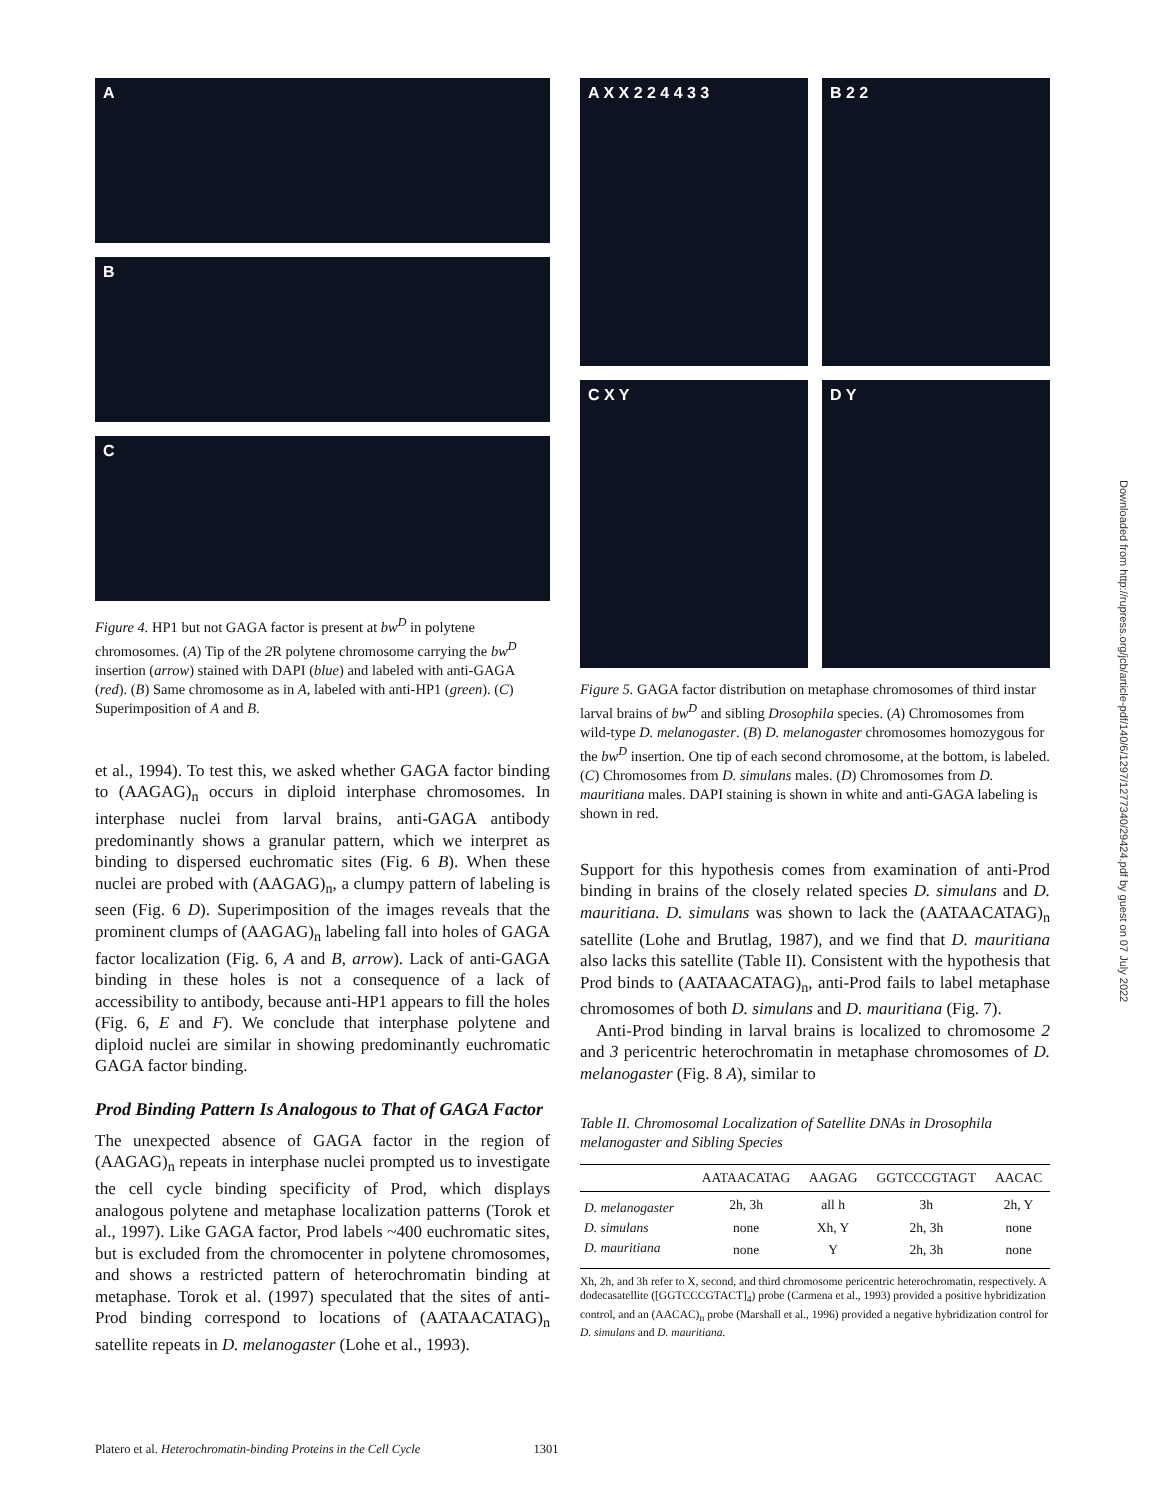A
B
C
Figure 4. HP1 but not GAGA factor is present at bw<sup>D</sup> in polytene chromosomes. (A) Tip of the 2 R polytene chromosome carrying the bw<sup>D</sup> insertion (arrow) stained with DAPI (blue) and labeled with anti-GAGA (red). (B) Same chromosome as in A, labeled with anti-HP1 (green). (C) Superimposition of A and B.
et al., 1994). To test this, we asked whether GAGA factor binding to (AAGAG)<sub>n</sub> occurs in diploid interphase chromosomes. In interphase nuclei from larval brains, anti-GAGA antibody predominantly shows a granular pattern, which we interpret as binding to dispersed euchromatic sites (Fig. 6 B). When these nuclei are probed with (AAGAG)<sub>n</sub>, a clumpy pattern of labeling is seen (Fig. 6 D). Superimposition of the images reveals that the prominent clumps of (AAGAG)<sub>n</sub> labeling fall into holes of GAGA factor localization (Fig. 6, A and B, arrow). Lack of anti-GAGA binding in these holes is not a consequence of a lack of accessibility to antibody, because anti-HP1 appears to fill the holes (Fig. 6, E and F). We conclude that interphase polytene and diploid nuclei are similar in showing predominantly euchromatic GAGA factor binding.
Prod Binding Pattern Is Analogous to That of GAGA Factor
The unexpected absence of GAGA factor in the region of (AAGAG)<sub>n</sub> repeats in interphase nuclei prompted us to investigate the cell cycle binding specificity of Prod, which displays analogous polytene and metaphase localization patterns (Torok et al., 1997). Like GAGA factor, Prod labels ~400 euchromatic sites, but is excluded from the chromocenter in polytene chromosomes, and shows a restricted pattern of heterochromatin binding at metaphase. Torok et al. (1997) speculated that the sites of anti-Prod binding correspond to locations of (AATAACATAG)<sub>n</sub> satellite repeats in D. melanogaster (Lohe et al., 1993).
A X X 2 2 4 4 3 3
B 2 2
C X Y
D Y
Figure 5. GAGA factor distribution on metaphase chromosomes of third instar larval brains of bw<sup>D</sup> and sibling Drosophila species. (A) Chromosomes from wild-type D. melanogaster. (B) D. melanogaster chromosomes homozygous for the bw<sup>D</sup> insertion. One tip of each second chromosome, at the bottom, is labeled. (C) Chromosomes from D. simulans males. (D) Chromosomes from D. mauritiana males. DAPI staining is shown in white and anti-GAGA labeling is shown in red.
Support for this hypothesis comes from examination of anti-Prod binding in brains of the closely related species D. simulans and D. mauritiana. D. simulans was shown to lack the (AATAACATAG)<sub>n</sub> satellite (Lohe and Brutlag, 1987), and we find that D. mauritiana also lacks this satellite (Table II). Consistent with the hypothesis that Prod binds to (AATAACATAG)<sub>n</sub>, anti-Prod fails to label metaphase chromosomes of both D. simulans and D. mauritiana (Fig. 7).
Anti-Prod binding in larval brains is localized to chromosome 2 and 3 pericentric heterochromatin in metaphase chromosomes of D. melanogaster (Fig. 8 A), similar to
Table II. Chromosomal Localization of Satellite DNAs in Drosophila melanogaster and Sibling Species
| | AATAACATAG | AAGAG | GGTCCCGTAGT | AACAC |
| --- | --- | --- | --- | --- |
| D. melanogaster | 2h, 3h | all h | 3h | 2h, Y |
| D. simulans | none | Xh, Y | 2h, 3h | none |
| D. mauritiana | none | Y | 2h, 3h | none |
Xh, 2h, and 3h refer to X, second, and third chromosome pericentric heterochromatin, respectively. A dodecasatellite ([GGTCCCGTACT]<sub>4</sub>) probe (Carmena et al., 1993) provided a positive hybridization control, and an (AACAC)<sub>n</sub> probe (Marshall et al., 1996) provided a negative hybridization control for D. simulans and D. mauritiana.
Downloaded from http://rupress.org/jcb/article-pdf/140/6/1297/1277340/29424.pdf by guest on 07 July 2022
Platero et al. Heterochromatin-binding Proteins in the Cell Cycle 1301